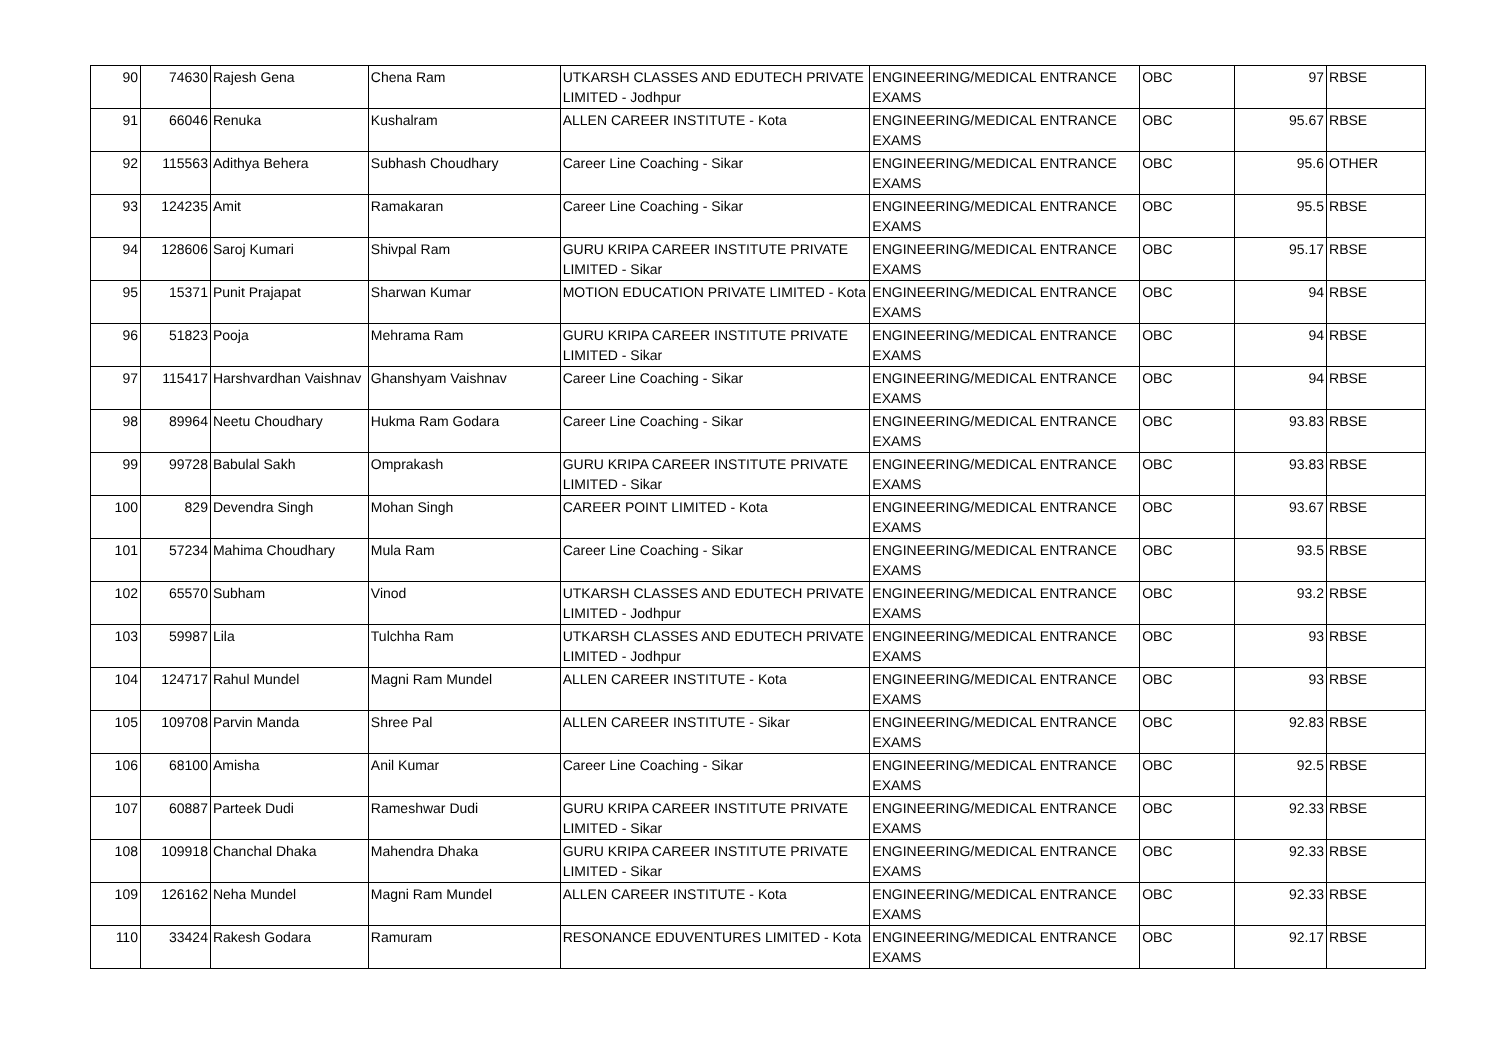| 90 | 74630 | Rajesh Gena | Chena Ram | UTKARSH CLASSES AND EDUTECH PRIVATE LIMITED - Jodhpur | ENGINEERING/MEDICAL ENTRANCE EXAMS | OBC | 97 | RBSE |
| 91 | 66046 | Renuka | Kushalram | ALLEN CAREER INSTITUTE - Kota | ENGINEERING/MEDICAL ENTRANCE EXAMS | OBC | 95.67 | RBSE |
| 92 | 115563 | Adithya Behera | Subhash Choudhary | Career Line Coaching - Sikar | ENGINEERING/MEDICAL ENTRANCE EXAMS | OBC | 95.6 | OTHER |
| 93 | 124235 | Amit | Ramakaran | Career Line Coaching - Sikar | ENGINEERING/MEDICAL ENTRANCE EXAMS | OBC | 95.5 | RBSE |
| 94 | 128606 | Saroj Kumari | Shivpal Ram | GURU KRIPA CAREER INSTITUTE PRIVATE LIMITED - Sikar | ENGINEERING/MEDICAL ENTRANCE EXAMS | OBC | 95.17 | RBSE |
| 95 | 15371 | Punit Prajapat | Sharwan Kumar | MOTION EDUCATION PRIVATE LIMITED - Kota | ENGINEERING/MEDICAL ENTRANCE EXAMS | OBC | 94 | RBSE |
| 96 | 51823 | Pooja | Mehrama Ram | GURU KRIPA CAREER INSTITUTE PRIVATE LIMITED - Sikar | ENGINEERING/MEDICAL ENTRANCE EXAMS | OBC | 94 | RBSE |
| 97 | 115417 | Harshvardhan Vaishnav | Ghanshyam Vaishnav | Career Line Coaching - Sikar | ENGINEERING/MEDICAL ENTRANCE EXAMS | OBC | 94 | RBSE |
| 98 | 89964 | Neetu Choudhary | Hukma Ram Godara | Career Line Coaching - Sikar | ENGINEERING/MEDICAL ENTRANCE EXAMS | OBC | 93.83 | RBSE |
| 99 | 99728 | Babulal Sakh | Omprakash | GURU KRIPA CAREER INSTITUTE PRIVATE LIMITED - Sikar | ENGINEERING/MEDICAL ENTRANCE EXAMS | OBC | 93.83 | RBSE |
| 100 | 829 | Devendra Singh | Mohan Singh | CAREER POINT LIMITED - Kota | ENGINEERING/MEDICAL ENTRANCE EXAMS | OBC | 93.67 | RBSE |
| 101 | 57234 | Mahima Choudhary | Mula Ram | Career Line Coaching - Sikar | ENGINEERING/MEDICAL ENTRANCE EXAMS | OBC | 93.5 | RBSE |
| 102 | 65570 | Subham | Vinod | UTKARSH CLASSES AND EDUTECH PRIVATE LIMITED - Jodhpur | ENGINEERING/MEDICAL ENTRANCE EXAMS | OBC | 93.2 | RBSE |
| 103 | 59987 | Lila | Tulchha Ram | UTKARSH CLASSES AND EDUTECH PRIVATE LIMITED - Jodhpur | ENGINEERING/MEDICAL ENTRANCE EXAMS | OBC | 93 | RBSE |
| 104 | 124717 | Rahul Mundel | Magni Ram Mundel | ALLEN CAREER INSTITUTE - Kota | ENGINEERING/MEDICAL ENTRANCE EXAMS | OBC | 93 | RBSE |
| 105 | 109708 | Parvin Manda | Shree Pal | ALLEN CAREER INSTITUTE - Sikar | ENGINEERING/MEDICAL ENTRANCE EXAMS | OBC | 92.83 | RBSE |
| 106 | 68100 | Amisha | Anil Kumar | Career Line Coaching - Sikar | ENGINEERING/MEDICAL ENTRANCE EXAMS | OBC | 92.5 | RBSE |
| 107 | 60887 | Parteek Dudi | Rameshwar Dudi | GURU KRIPA CAREER INSTITUTE PRIVATE LIMITED - Sikar | ENGINEERING/MEDICAL ENTRANCE EXAMS | OBC | 92.33 | RBSE |
| 108 | 109918 | Chanchal Dhaka | Mahendra Dhaka | GURU KRIPA CAREER INSTITUTE PRIVATE LIMITED - Sikar | ENGINEERING/MEDICAL ENTRANCE EXAMS | OBC | 92.33 | RBSE |
| 109 | 126162 | Neha Mundel | Magni Ram Mundel | ALLEN CAREER INSTITUTE - Kota | ENGINEERING/MEDICAL ENTRANCE EXAMS | OBC | 92.33 | RBSE |
| 110 | 33424 | Rakesh Godara | Ramuram | RESONANCE EDUVENTURES LIMITED - Kota | ENGINEERING/MEDICAL ENTRANCE EXAMS | OBC | 92.17 | RBSE |